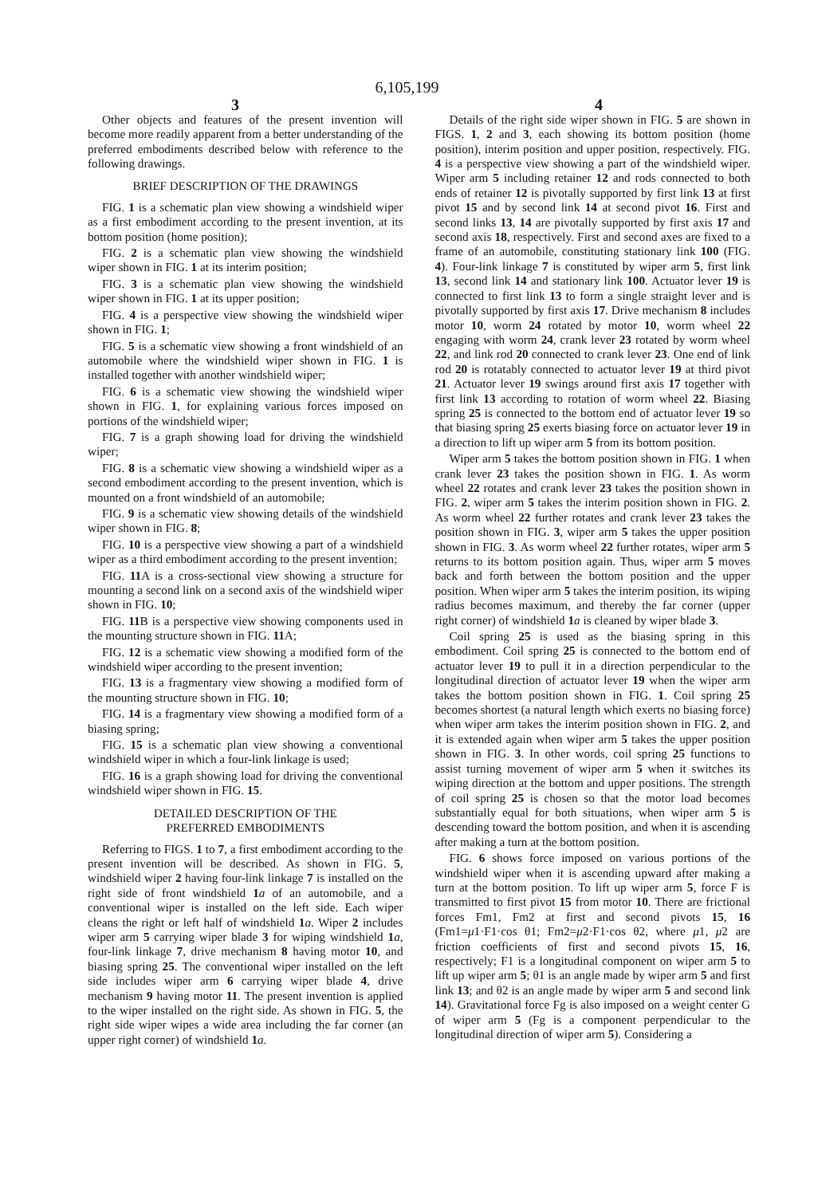6,105,199
3 4
Other objects and features of the present invention will become more readily apparent from a better understanding of the preferred embodiments described below with reference to the following drawings.
BRIEF DESCRIPTION OF THE DRAWINGS
FIG. 1 is a schematic plan view showing a windshield wiper as a first embodiment according to the present invention, at its bottom position (home position);
FIG. 2 is a schematic plan view showing the windshield wiper shown in FIG. 1 at its interim position;
FIG. 3 is a schematic plan view showing the windshield wiper shown in FIG. 1 at its upper position;
FIG. 4 is a perspective view showing the windshield wiper shown in FIG. 1;
FIG. 5 is a schematic view showing a front windshield of an automobile where the windshield wiper shown in FIG. 1 is installed together with another windshield wiper;
FIG. 6 is a schematic view showing the windshield wiper shown in FIG. 1, for explaining various forces imposed on portions of the windshield wiper;
FIG. 7 is a graph showing load for driving the windshield wiper;
FIG. 8 is a schematic view showing a windshield wiper as a second embodiment according to the present invention, which is mounted on a front windshield of an automobile;
FIG. 9 is a schematic view showing details of the windshield wiper shown in FIG. 8;
FIG. 10 is a perspective view showing a part of a windshield wiper as a third embodiment according to the present invention;
FIG. 11 A is a cross-sectional view showing a structure for mounting a second link on a second axis of the windshield wiper shown in FIG. 10;
FIG. 11 B is a perspective view showing components used in the mounting structure shown in FIG. 11 A;
FIG. 12 is a schematic view showing a modified form of the windshield wiper according to the present invention;
FIG. 13 is a fragmentary view showing a modified form of the mounting structure shown in FIG. 10;
FIG. 14 is a fragmentary view showing a modified form of a biasing spring;
FIG. 15 is a schematic plan view showing a conventional windshield wiper in which a four-link linkage is used;
FIG. 16 is a graph showing load for driving the conventional windshield wiper shown in FIG. 15.
DETAILED DESCRIPTION OF THE
PREFERRED EMBODIMENTS
Referring to FIGS. 1 to 7, a first embodiment according to the present invention will be described. As shown in FIG. 5, windshield wiper 2 having four-link linkage 7 is installed on the right side of front windshield 1 a of an automobile, and a conventional wiper is installed on the left side. Each wiper cleans the right or left half of windshield 1 a. Wiper 2 includes wiper arm 5 carrying wiper blade 3 for wiping windshield 1 a, four-link linkage 7, drive mechanism 8 having motor 10, and biasing spring 25. The conventional wiper installed on the left side includes wiper arm 6 carrying wiper blade 4, drive mechanism 9 having motor 11. The present invention is applied to the wiper installed on the right side. As shown in FIG. 5, the right side wiper wipes a wide area including the far corner (an upper right corner) of windshield 1 a.
Details of the right side wiper shown in FIG. 5 are shown in FIGS. 1, 2 and 3, each showing its bottom position (home position), interim position and upper position, respectively. FIG. 4 is a perspective view showing a part of the windshield wiper. Wiper arm 5 including retainer 12 and rods connected to both ends of retainer 12 is pivotally supported by first link 13 at first pivot 15 and by second link 14 at second pivot 16. First and second links 13, 14 are pivotally supported by first axis 17 and second axis 18, respectively. First and second axes are fixed to a frame of an automobile, constituting stationary link 100 (FIG. 4). Four-link linkage 7 is constituted by wiper arm 5, first link 13, second link 14 and stationary link 100. Actuator lever 19 is connected to first link 13 to form a single straight lever and is pivotally supported by first axis 17. Drive mechanism 8 includes motor 10, worm 24 rotated by motor 10, worm wheel 22 engaging with worm 24, crank lever 23 rotated by worm wheel 22, and link rod 20 connected to crank lever 23. One end of link rod 20 is rotatably connected to actuator lever 19 at third pivot 21. Actuator lever 19 swings around first axis 17 together with first link 13 according to rotation of worm wheel 22. Biasing spring 25 is connected to the bottom end of actuator lever 19 so that biasing spring 25 exerts biasing force on actuator lever 19 in a direction to lift up wiper arm 5 from its bottom position.
Wiper arm 5 takes the bottom position shown in FIG. 1 when crank lever 23 takes the position shown in FIG. 1. As worm wheel 22 rotates and crank lever 23 takes the position shown in FIG. 2, wiper arm 5 takes the interim position shown in FIG. 2. As worm wheel 22 further rotates and crank lever 23 takes the position shown in FIG. 3, wiper arm 5 takes the upper position shown in FIG. 3. As worm wheel 22 further rotates, wiper arm 5 returns to its bottom position again. Thus, wiper arm 5 moves back and forth between the bottom position and the upper position. When wiper arm 5 takes the interim position, its wiping radius becomes maximum, and thereby the far corner (upper right corner) of windshield 1 a is cleaned by wiper blade 3.
Coil spring 25 is used as the biasing spring in this embodiment. Coil spring 25 is connected to the bottom end of actuator lever 19 to pull it in a direction perpendicular to the longitudinal direction of actuator lever 19 when the wiper arm takes the bottom position shown in FIG. 1. Coil spring 25 becomes shortest (a natural length which exerts no biasing force) when wiper arm takes the interim position shown in FIG. 2, and it is extended again when wiper arm 5 takes the upper position shown in FIG. 3. In other words, coil spring 25 functions to assist turning movement of wiper arm 5 when it switches its wiping direction at the bottom and upper positions. The strength of coil spring 25 is chosen so that the motor load becomes substantially equal for both situations, when wiper arm 5 is descending toward the bottom position, and when it is ascending after making a turn at the bottom position.
FIG. 6 shows force imposed on various portions of the windshield wiper when it is ascending upward after making a turn at the bottom position. To lift up wiper arm 5, force F is transmitted to first pivot 15 from motor 10. There are frictional forces Fm1, Fm2 at first and second pivots 15, 16 (Fm1=μ1·F1·cos θ1; Fm2=μ2·F1·cos θ2, where μ1, μ2 are friction coefficients of first and second pivots 15, 16, respectively; F1 is a longitudinal component on wiper arm 5 to lift up wiper arm 5; θ1 is an angle made by wiper arm 5 and first link 13; and θ2 is an angle made by wiper arm 5 and second link 14). Gravitational force Fg is also imposed on a weight center G of wiper arm 5 (Fg is a component perpendicular to the longitudinal direction of wiper arm 5). Considering a